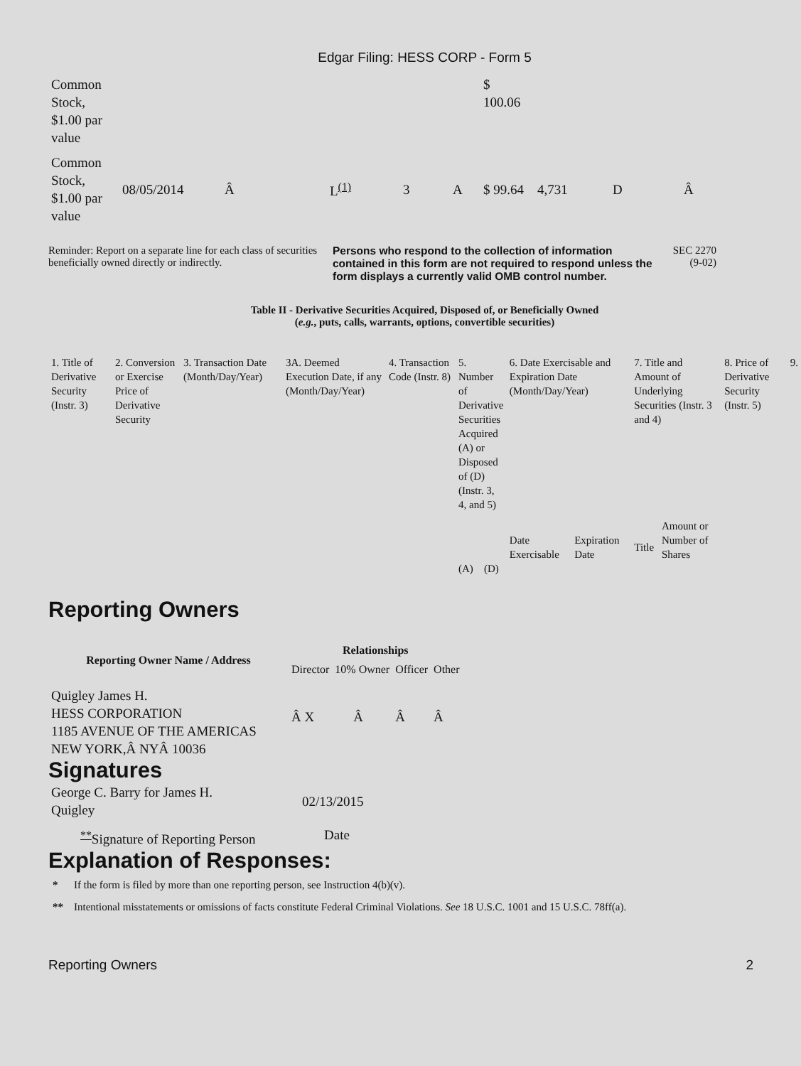Edgar Filing: HESS CORP - Form 5
| Common Stock, $1.00 par value | | $ 100.06 |
| Common Stock, $1.00 par value | 08/05/2014 | Â | L<sup>(1)</sup> | 3 | A | $ 99.64 | 4,731 | D | Â |
Reminder: Report on a separate line for each class of securities beneficially owned directly or indirectly.
Persons who respond to the collection of information contained in this form are not required to respond unless the form displays a currently valid OMB control number.
SEC 2270
(9-02)
Table II - Derivative Securities Acquired, Disposed of, or Beneficially Owned
(e.g., puts, calls, warrants, options, convertible securities)
| 1. Title of Derivative Security (Instr. 3) | 2. Conversion or Exercise Price of Derivative Security | 3. Transaction Date (Month/Day/Year) | 3A. Deemed Execution Date, if any (Month/Day/Year) | 4. Transaction Code (Instr. 8) | 5. Number of Derivative Securities Acquired (A) or Disposed of (D) (Instr. 3, 4, and 5) | | 6. Date Exercisable and Expiration Date (Month/Day/Year) | | 7. Title and Amount of Underlying Securities (Instr. 3 and 4) | | 8. Price of Derivative Security (Instr. 5) | 9. |
| | | | | | (A) | (D) | Date Exercisable | Expiration Date | Title | Amount or Number of Shares | | |
Reporting Owners
| Reporting Owner Name / Address | Relationships | | | |
| --- | --- | --- | --- | --- |
| | Director | 10% Owner | Officer | Other |
| Quigley James H. HESS CORPORATION 1185 AVENUE OF THE AMERICAS NEW YORK,Â NYÂ 10036 | Â X | Â | Â | Â |
Signatures
| George C. Barry for James H. Quigley | 02/13/2015 |
| <sup>**</sup> Signature of Reporting Person | Date |
Explanation of Responses:
* If the form is filed by more than one reporting person, see Instruction 4(b)(v).
** Intentional misstatements or omissions of facts constitute Federal Criminal Violations. See 18 U.S.C. 1001 and 15 U.S.C. 78ff(a).
Reporting Owners 2